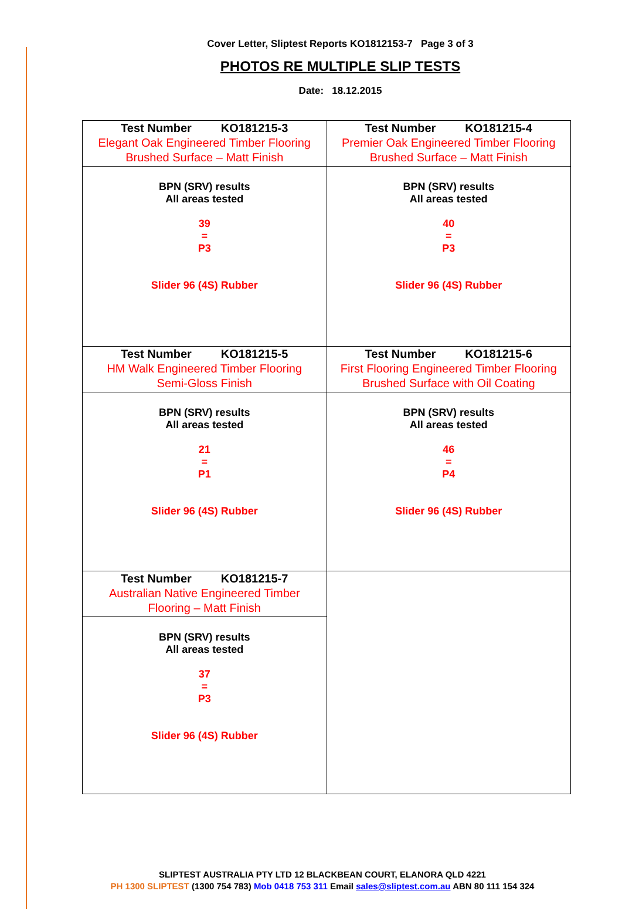Cover Letter, Sliptest Reports KO1812153-7 Page 3 of 3
PHOTOS RE MULTIPLE SLIP TESTS
Date: 18.12.2015
| Test Number KO181215-3 Elegant Oak Engineered Timber Flooring Brushed Surface – Matt Finish | Test Number KO181215-4 Premier Oak Engineered Timber Flooring Brushed Surface – Matt Finish |
| BPN (SRV) results All areas tested 39 = P3 Slider 96 (4S) Rubber | BPN (SRV) results All areas tested 40 = P3 Slider 96 (4S) Rubber |
| Test Number KO181215-5 HM Walk Engineered Timber Flooring Semi-Gloss Finish | Test Number KO181215-6 First Flooring Engineered Timber Flooring Brushed Surface with Oil Coating |
| BPN (SRV) results All areas tested 21 = P1 Slider 96 (4S) Rubber | BPN (SRV) results All areas tested 46 = P4 Slider 96 (4S) Rubber |
| Test Number KO181215-7 Australian Native Engineered Timber Flooring – Matt Finish | |
| BPN (SRV) results All areas tested 37 = P3 Slider 96 (4S) Rubber | |
SLIPTEST AUSTRALIA PTY LTD 12 BLACKBEAN COURT, ELANORA QLD 4221
PH 1300 SLIPTEST (1300 754 783) Mob 0418 753 311 Email sales@sliptest.com.au ABN 80 111 154 324